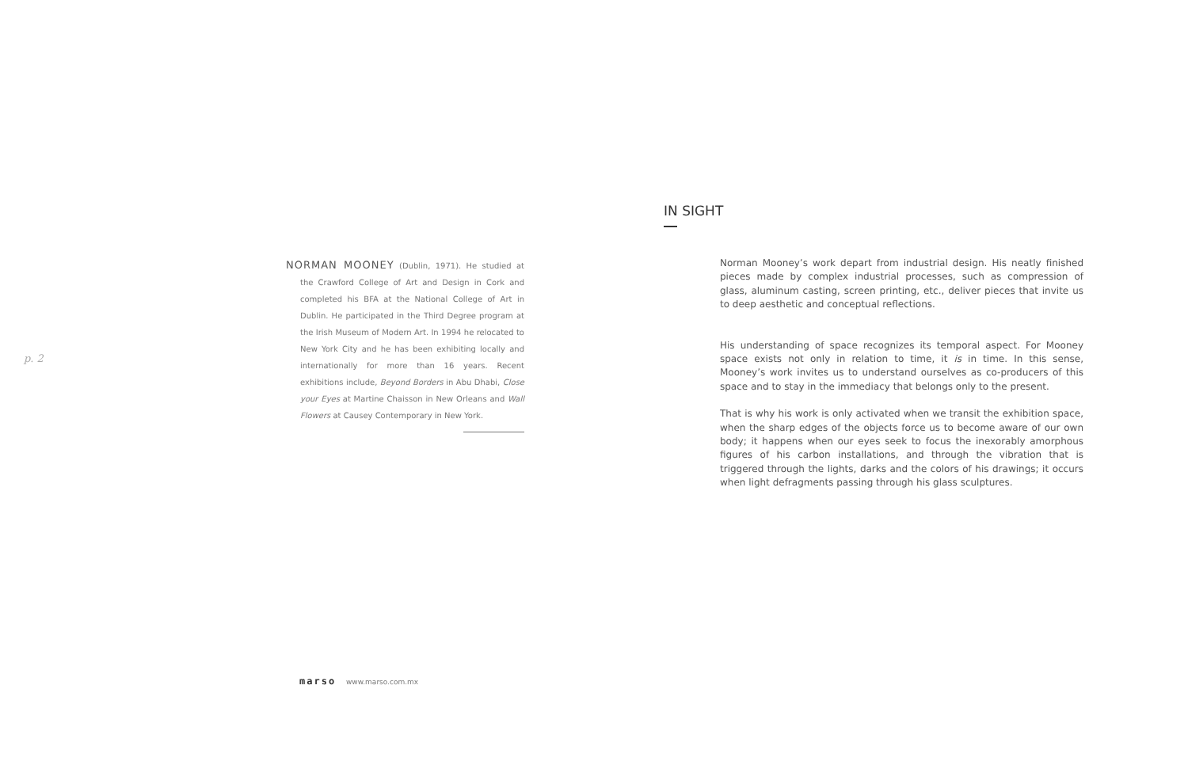p. 2
NORMAN MOONEY (Dublin, 1971). He studied at the Crawford College of Art and Design in Cork and completed his BFA at the National College of Art in Dublin. He participated in the Third Degree program at the Irish Museum of Modern Art. In 1994 he relocated to New York City and he has been exhibiting locally and internationally for more than 16 years. Recent exhibitions include, Beyond Borders in Abu Dhabi, Close your Eyes at Martine Chaisson in New Orleans and Wall Flowers at Causey Contemporary in New York.
IN SIGHT
Norman Mooney’s work depart from industrial design. His neatly finished pieces made by complex industrial processes, such as compression of glass, aluminum casting, screen printing, etc., deliver pieces that invite us to deep aesthetic and conceptual reflections.
His understanding of space recognizes its temporal aspect. For Mooney space exists not only in relation to time, it is in time. In this sense, Mooney’s work invites us to understand ourselves as co-producers of this space and to stay in the immediacy that belongs only to the present.
That is why his work is only activated when we transit the exhibition space, when the sharp edges of the objects force us to become aware of our own body; it happens when our eyes seek to focus the inexorably amorphous figures of his carbon installations, and through the vibration that is triggered through the lights, darks and the colors of his drawings; it occurs when light defragments passing through his glass sculptures.
marso www.marso.com.mx